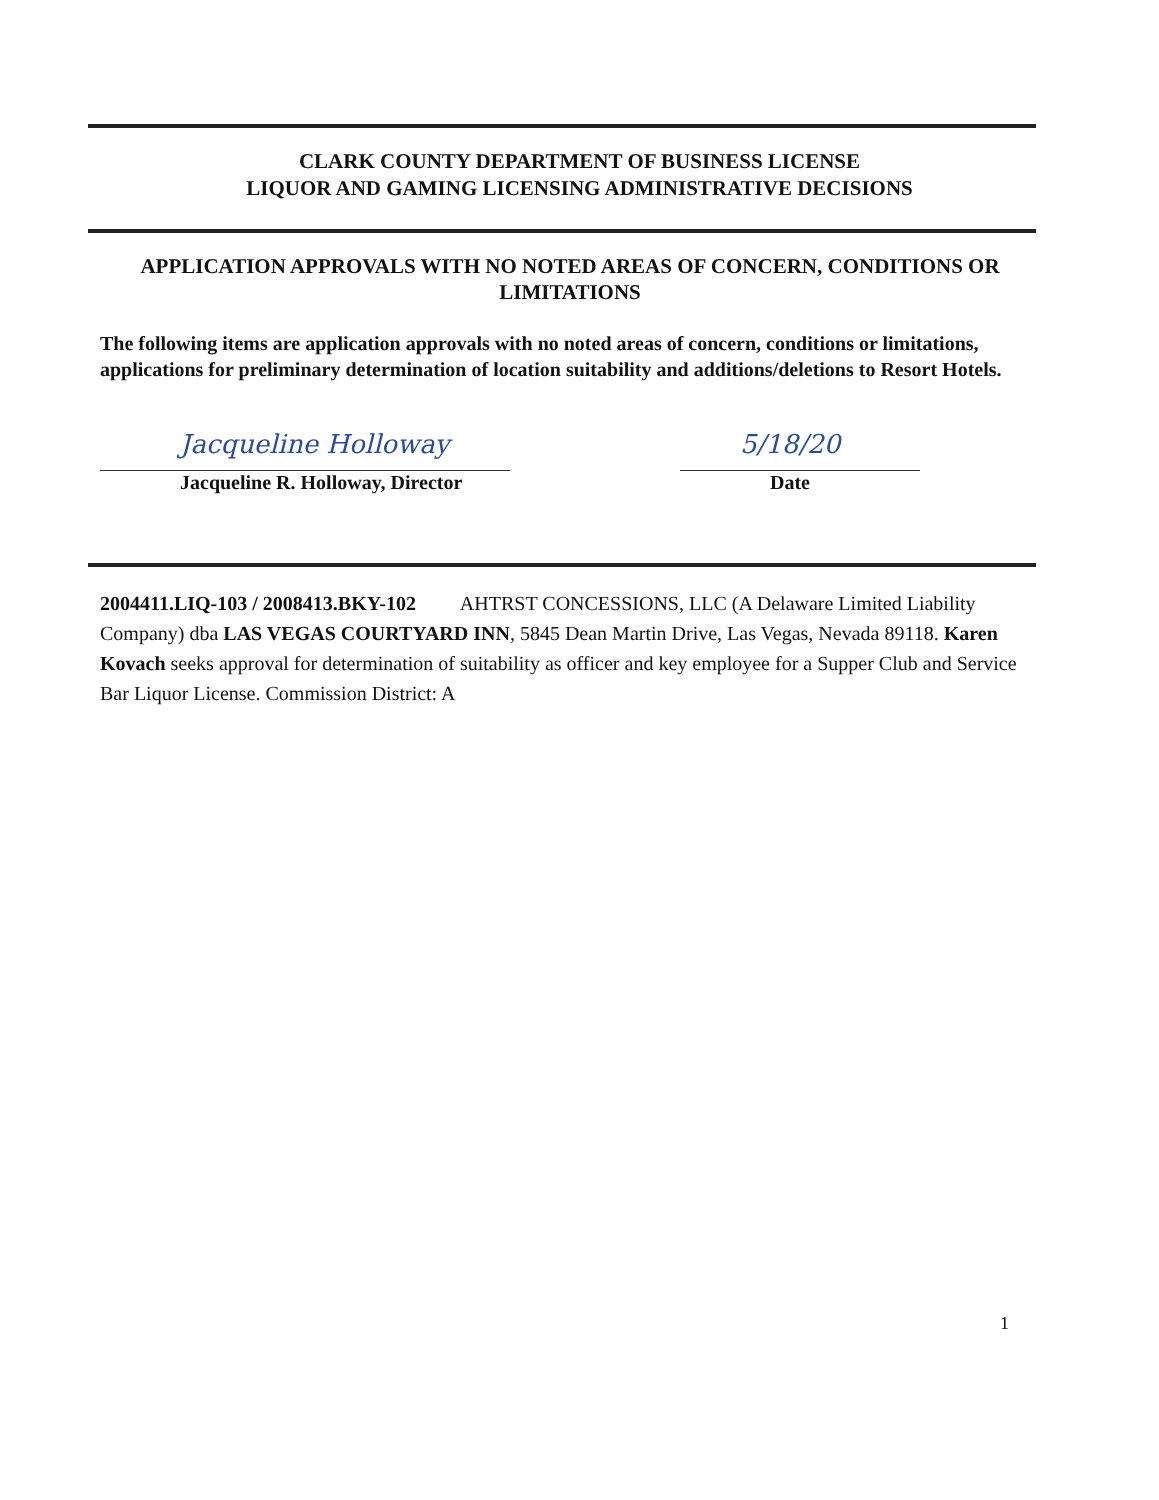CLARK COUNTY DEPARTMENT OF BUSINESS LICENSE
LIQUOR AND GAMING LICENSING ADMINISTRATIVE DECISIONS
APPLICATION APPROVALS WITH NO NOTED AREAS OF CONCERN, CONDITIONS OR LIMITATIONS
The following items are application approvals with no noted areas of concern, conditions or limitations, applications for preliminary determination of location suitability and additions/deletions to Resort Hotels.
Jacqueline Holloway
Jacqueline R. Holloway, Director
5/18/20
Date
2004411.LIQ-103 / 2008413.BKY-102 AHTRST CONCESSIONS, LLC (A Delaware Limited Liability Company) dba LAS VEGAS COURTYARD INN, 5845 Dean Martin Drive, Las Vegas, Nevada 89118. Karen Kovach seeks approval for determination of suitability as officer and key employee for a Supper Club and Service Bar Liquor License. Commission District: A
1